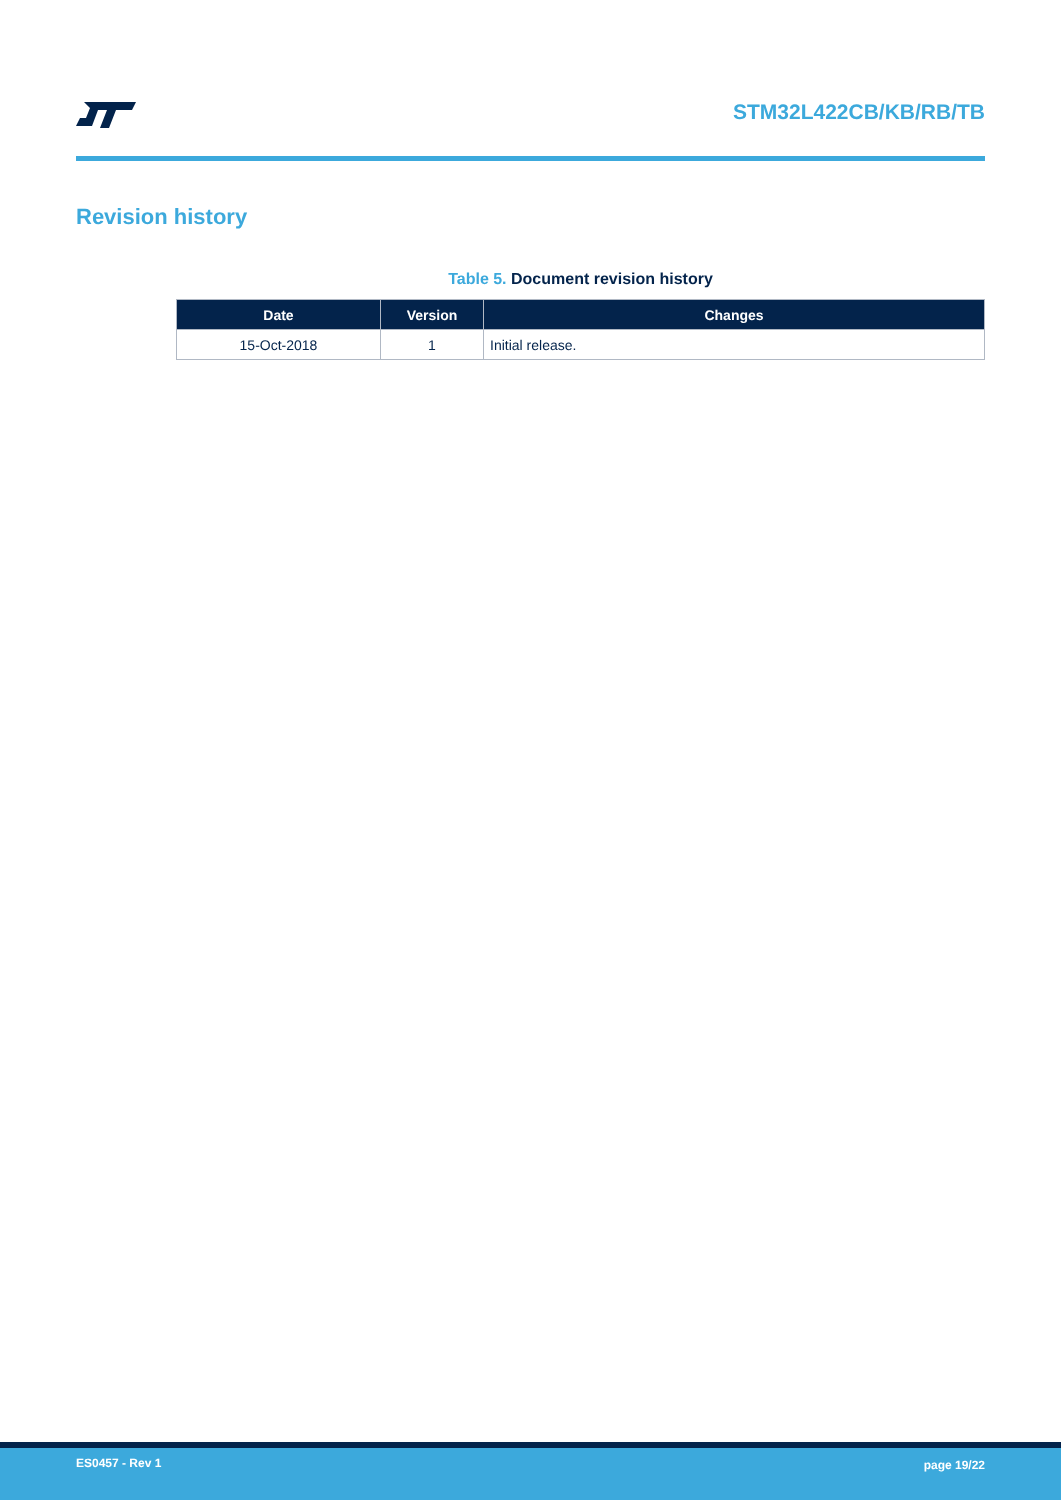STM32L422CB/KB/RB/TB
Revision history
Table 5. Document revision history
| Date | Version | Changes |
| --- | --- | --- |
| 15-Oct-2018 | 1 | Initial release. |
ES0457 - Rev 1 page 19/22